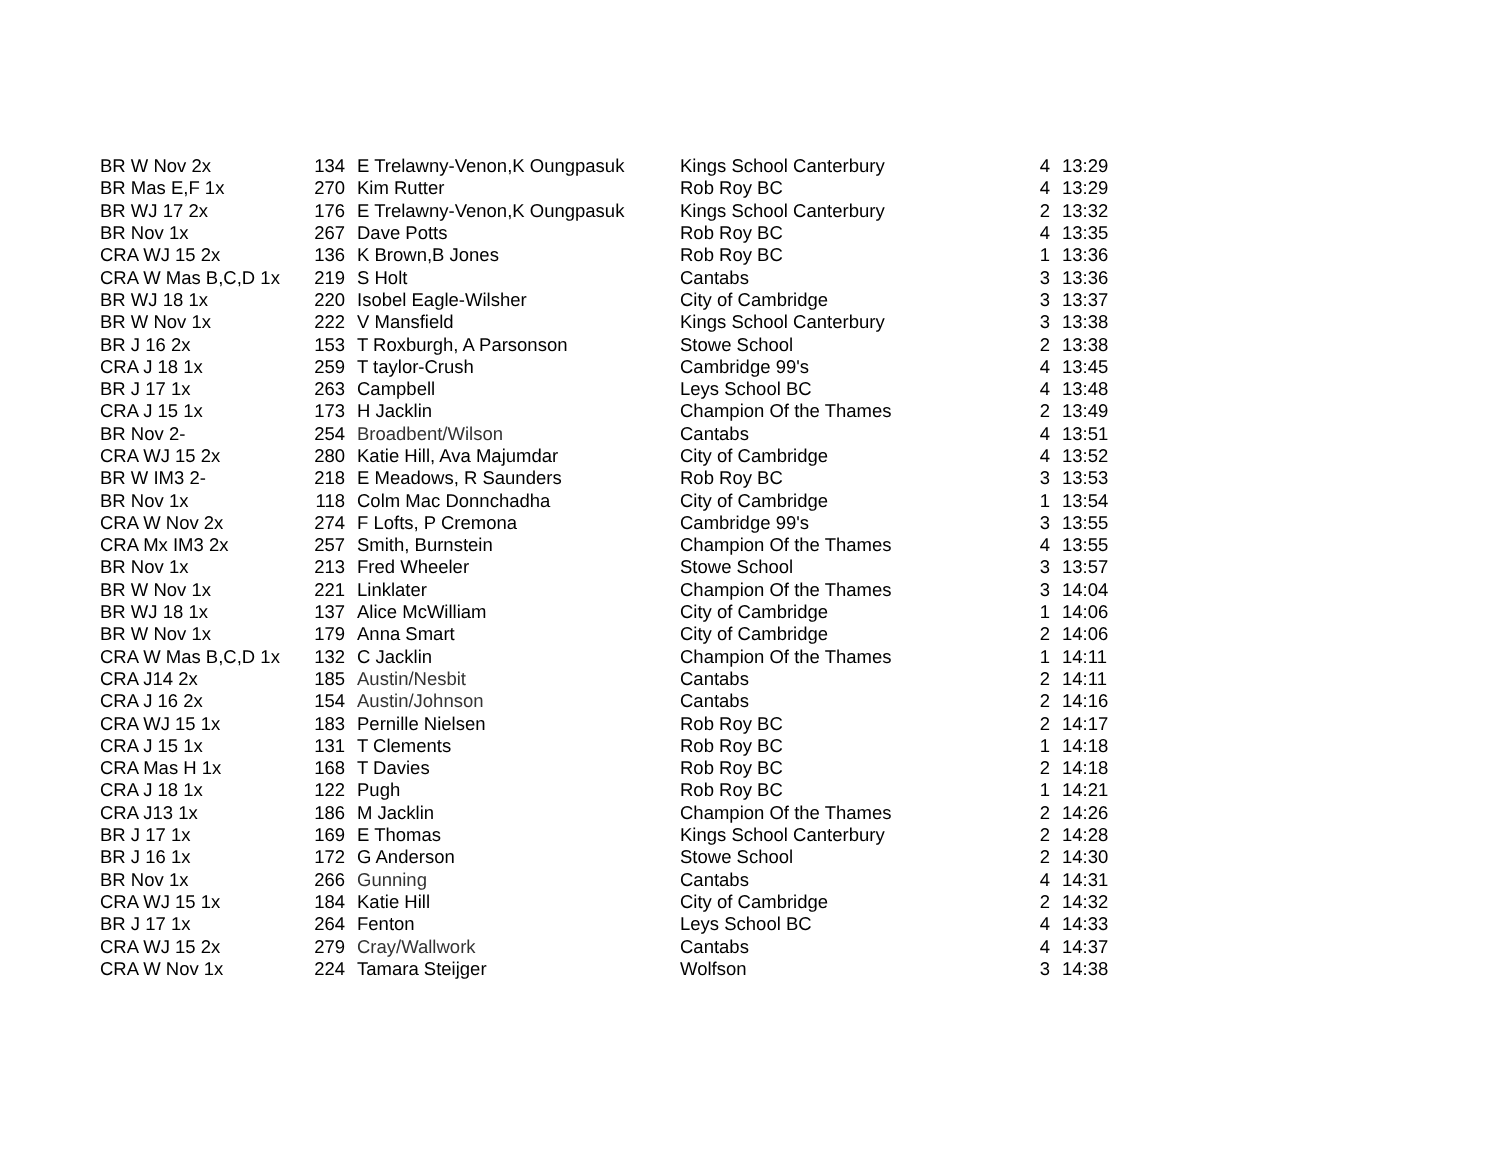| BR W Nov 2x | 134 | E Trelawny-Venon,K Oungpasuk | Kings School Canterbury | 4 | 13:29 |
| BR Mas E,F 1x | 270 | Kim Rutter | Rob Roy BC | 4 | 13:29 |
| BR WJ 17 2x | 176 | E Trelawny-Venon,K Oungpasuk | Kings School Canterbury | 2 | 13:32 |
| BR Nov 1x | 267 | Dave Potts | Rob Roy BC | 4 | 13:35 |
| CRA WJ 15 2x | 136 | K Brown,B Jones | Rob Roy BC | 1 | 13:36 |
| CRA W Mas B,C,D 1x | 219 | S Holt | Cantabs | 3 | 13:36 |
| BR WJ 18 1x | 220 | Isobel Eagle-Wilsher | City of Cambridge | 3 | 13:37 |
| BR W Nov 1x | 222 | V Mansfield | Kings School Canterbury | 3 | 13:38 |
| BR J 16 2x | 153 | T Roxburgh, A Parsonson | Stowe School | 2 | 13:38 |
| CRA J 18 1x | 259 | T taylor-Crush | Cambridge 99's | 4 | 13:45 |
| BR J 17 1x | 263 | Campbell | Leys School BC | 4 | 13:48 |
| CRA J 15 1x | 173 | H Jacklin | Champion Of the Thames | 2 | 13:49 |
| BR Nov 2- | 254 | Broadbent/Wilson | Cantabs | 4 | 13:51 |
| CRA WJ 15 2x | 280 | Katie Hill, Ava Majumdar | City of Cambridge | 4 | 13:52 |
| BR W IM3 2- | 218 | E Meadows, R Saunders | Rob Roy BC | 3 | 13:53 |
| BR Nov 1x | 118 | Colm Mac Donnchadha | City of Cambridge | 1 | 13:54 |
| CRA W Nov 2x | 274 | F Lofts, P Cremona | Cambridge 99's | 3 | 13:55 |
| CRA Mx IM3 2x | 257 | Smith, Burnstein | Champion Of the Thames | 4 | 13:55 |
| BR Nov 1x | 213 | Fred Wheeler | Stowe School | 3 | 13:57 |
| BR W Nov 1x | 221 | Linklater | Champion Of the Thames | 3 | 14:04 |
| BR WJ 18 1x | 137 | Alice McWilliam | City of Cambridge | 1 | 14:06 |
| BR W Nov 1x | 179 | Anna Smart | City of Cambridge | 2 | 14:06 |
| CRA W Mas B,C,D 1x | 132 | C Jacklin | Champion Of the Thames | 1 | 14:11 |
| CRA J14 2x | 185 | Austin/Nesbit | Cantabs | 2 | 14:11 |
| CRA J 16 2x | 154 | Austin/Johnson | Cantabs | 2 | 14:16 |
| CRA WJ 15 1x | 183 | Pernille Nielsen | Rob Roy BC | 2 | 14:17 |
| CRA J 15 1x | 131 | T Clements | Rob Roy BC | 1 | 14:18 |
| CRA Mas H 1x | 168 | T Davies | Rob Roy BC | 2 | 14:18 |
| CRA J 18 1x | 122 | Pugh | Rob Roy BC | 1 | 14:21 |
| CRA J13 1x | 186 | M Jacklin | Champion Of the Thames | 2 | 14:26 |
| BR J 17 1x | 169 | E Thomas | Kings School Canterbury | 2 | 14:28 |
| BR J 16 1x | 172 | G Anderson | Stowe School | 2 | 14:30 |
| BR Nov 1x | 266 | Gunning | Cantabs | 4 | 14:31 |
| CRA WJ 15 1x | 184 | Katie Hill | City of Cambridge | 2 | 14:32 |
| BR J 17 1x | 264 | Fenton | Leys School BC | 4 | 14:33 |
| CRA WJ 15 2x | 279 | Cray/Wallwork | Cantabs | 4 | 14:37 |
| CRA W Nov 1x | 224 | Tamara Steijger | Wolfson | 3 | 14:38 |